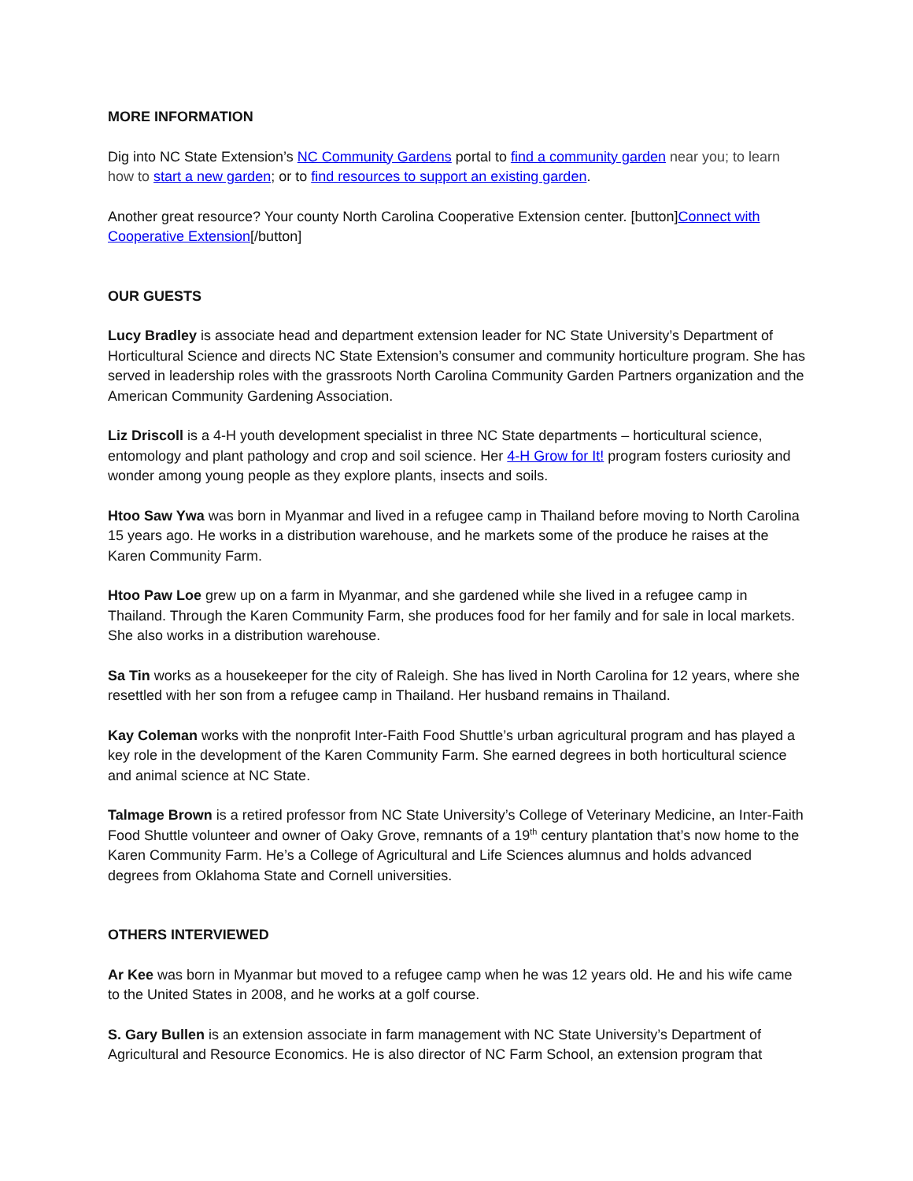MORE INFORMATION
Dig into NC State Extension’s NC Community Gardens portal to find a community garden near you; to learn how to start a new garden; or to find resources to support an existing garden.
Another great resource? Your county North Carolina Cooperative Extension center. [button]Connect with Cooperative Extension[/button]
OUR GUESTS
Lucy Bradley is associate head and department extension leader for NC State University’s Department of Horticultural Science and directs NC State Extension’s consumer and community horticulture program. She has served in leadership roles with the grassroots North Carolina Community Garden Partners organization and the American Community Gardening Association.
Liz Driscoll is a 4-H youth development specialist in three NC State departments – horticultural science, entomology and plant pathology and crop and soil science. Her 4-H Grow for It! program fosters curiosity and wonder among young people as they explore plants, insects and soils.
Htoo Saw Ywa was born in Myanmar and lived in a refugee camp in Thailand before moving to North Carolina 15 years ago. He works in a distribution warehouse, and he markets some of the produce he raises at the Karen Community Farm.
Htoo Paw Loe grew up on a farm in Myanmar, and she gardened while she lived in a refugee camp in Thailand. Through the Karen Community Farm, she produces food for her family and for sale in local markets. She also works in a distribution warehouse.
Sa Tin works as a housekeeper for the city of Raleigh. She has lived in North Carolina for 12 years, where she resettled with her son from a refugee camp in Thailand. Her husband remains in Thailand.
Kay Coleman works with the nonprofit Inter-Faith Food Shuttle’s urban agricultural program and has played a key role in the development of the Karen Community Farm. She earned degrees in both horticultural science and animal science at NC State.
Talmage Brown is a retired professor from NC State University’s College of Veterinary Medicine, an Inter-Faith Food Shuttle volunteer and owner of Oaky Grove, remnants of a 19<sup>th</sup> century plantation that’s now home to the Karen Community Farm. He’s a College of Agricultural and Life Sciences alumnus and holds advanced degrees from Oklahoma State and Cornell universities.
OTHERS INTERVIEWED
Ar Kee was born in Myanmar but moved to a refugee camp when he was 12 years old. He and his wife came to the United States in 2008, and he works at a golf course.
S. Gary Bullen is an extension associate in farm management with NC State University’s Department of Agricultural and Resource Economics. He is also director of NC Farm School, an extension program that